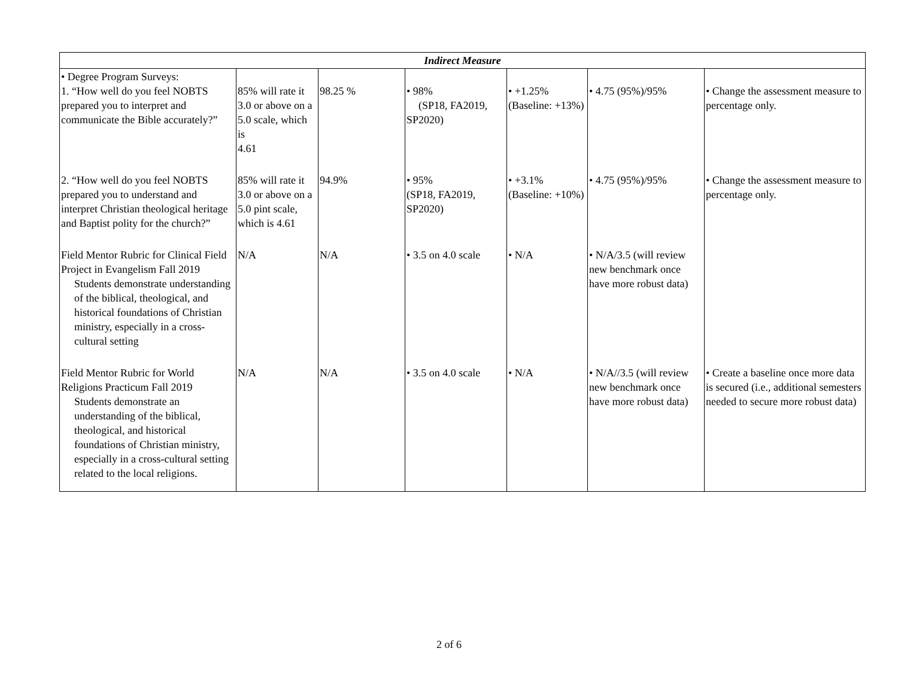| Indirect Measure | | | | | | |
| --- | --- | --- | --- | --- | --- | --- |
| • Degree Program Surveys: 1. “How well do you feel NOBTS prepared you to interpret and communicate the Bible accurately?” | 85% will rate it 3.0 or above on a 5.0 scale, which is 4.61 | 98.25 % | • 98% (SP18, FA2019, SP2020) | • +1.25% (Baseline: +13%) | • 4.75 (95%)/95% | • Change the assessment measure to percentage only. |
| 2. “How well do you feel NOBTS prepared you to understand and interpret Christian theological heritage and Baptist polity for the church?” | 85% will rate it 3.0 or above on a 5.0 pint scale, which is 4.61 | 94.9% | • 95% (SP18, FA2019, SP2020) | • +3.1% (Baseline: +10%) | • 4.75 (95%)/95% | • Change the assessment measure to percentage only. |
| Field Mentor Rubric for Clinical Field Project in Evangelism Fall 2019 Students demonstrate understanding of the biblical, theological, and historical foundations of Christian ministry, especially in a cross-cultural setting | N/A | N/A | • 3.5 on 4.0 scale | • N/A | • N/A/3.5 (will review new benchmark once have more robust data) | |
| Field Mentor Rubric for World Religions Practicum Fall 2019 Students demonstrate an understanding of the biblical, theological, and historical foundations of Christian ministry, especially in a cross-cultural setting related to the local religions. | N/A | N/A | • 3.5 on 4.0 scale | • N/A | • N/A//3.5 (will review new benchmark once have more robust data) | • Create a baseline once more data is secured (i.e., additional semesters needed to secure more robust data) |
2 of 6